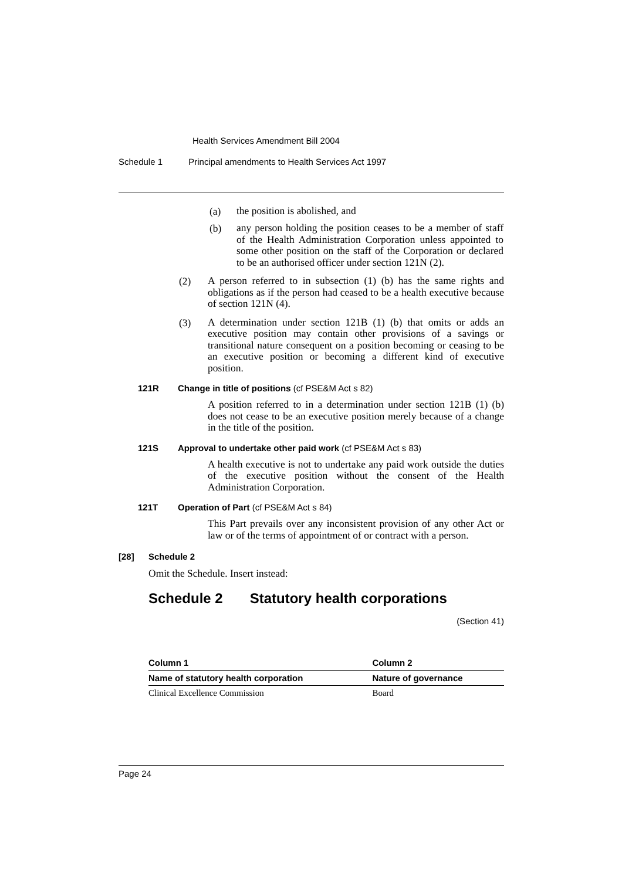Health Services Amendment Bill 2004
Schedule 1 Principal amendments to Health Services Act 1997
(a)
the position is abolished, and
(b)
any person holding the position ceases to be a member of staff of the Health Administration Corporation unless appointed to some other position on the staff of the Corporation or declared to be an authorised officer under section 121N (2).
(2)
A person referred to in subsection (1) (b) has the same rights and obligations as if the person had ceased to be a health executive because of section 121N (4).
(3)
A determination under section 121B (1) (b) that omits or adds an executive position may contain other provisions of a savings or transitional nature consequent on a position becoming or ceasing to be an executive position or becoming a different kind of executive position.
121R Change in title of positions (cf PSE&M Act s 82)
A position referred to in a determination under section 121B (1) (b) does not cease to be an executive position merely because of a change in the title of the position.
121S Approval to undertake other paid work (cf PSE&M Act s 83)
A health executive is not to undertake any paid work outside the duties of the executive position without the consent of the Health Administration Corporation.
121T Operation of Part (cf PSE&M Act s 84)
This Part prevails over any inconsistent provision of any other Act or law or of the terms of appointment of or contract with a person.
[28] Schedule 2
Omit the Schedule. Insert instead:
Schedule 2 Statutory health corporations
(Section 41)
| Column 1 | Column 2 |
| --- | --- |
| Name of statutory health corporation | Nature of governance |
| Clinical Excellence Commission | Board |
Page 24